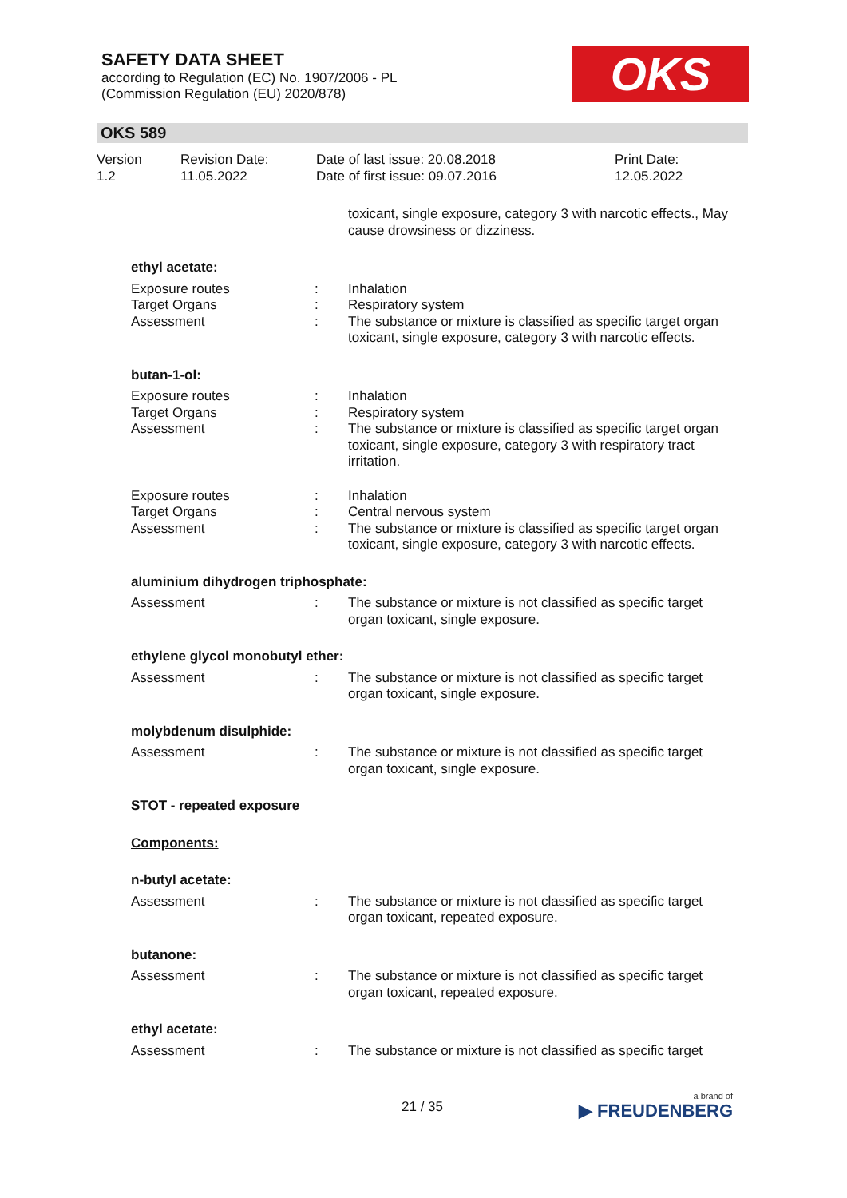SAFETY DATA SHEET
according to Regulation (EC) No. 1907/2006 - PL
(Commission Regulation (EU) 2020/878)
OKS
OKS 589
Version
1.2
Revision Date:
11.05.2022
Date of last issue: 20.08.2018
Date of first issue: 09.07.2016
Print Date:
12.05.2022
toxicant, single exposure, category 3 with narcotic effects., May cause drowsiness or dizziness.
ethyl acetate:
Exposure routes : Inhalation
Target Organs : Respiratory system
Assessment : The substance or mixture is classified as specific target organ toxicant, single exposure, category 3 with narcotic effects.
butan-1-ol:
Exposure routes : Inhalation
Target Organs : Respiratory system
Assessment : The substance or mixture is classified as specific target organ toxicant, single exposure, category 3 with respiratory tract irritation.
Exposure routes : Inhalation
Target Organs : Central nervous system
Assessment : The substance or mixture is classified as specific target organ toxicant, single exposure, category 3 with narcotic effects.
aluminium dihydrogen triphosphate:
Assessment : The substance or mixture is not classified as specific target organ toxicant, single exposure.
ethylene glycol monobutyl ether:
Assessment : The substance or mixture is not classified as specific target organ toxicant, single exposure.
molybdenum disulphide:
Assessment : The substance or mixture is not classified as specific target organ toxicant, single exposure.
STOT - repeated exposure
Components:
n-butyl acetate:
Assessment : The substance or mixture is not classified as specific target organ toxicant, repeated exposure.
butanone:
Assessment : The substance or mixture is not classified as specific target organ toxicant, repeated exposure.
ethyl acetate:
Assessment : The substance or mixture is not classified as specific target
21 / 35 a brand of
▶ FREUDENBERG